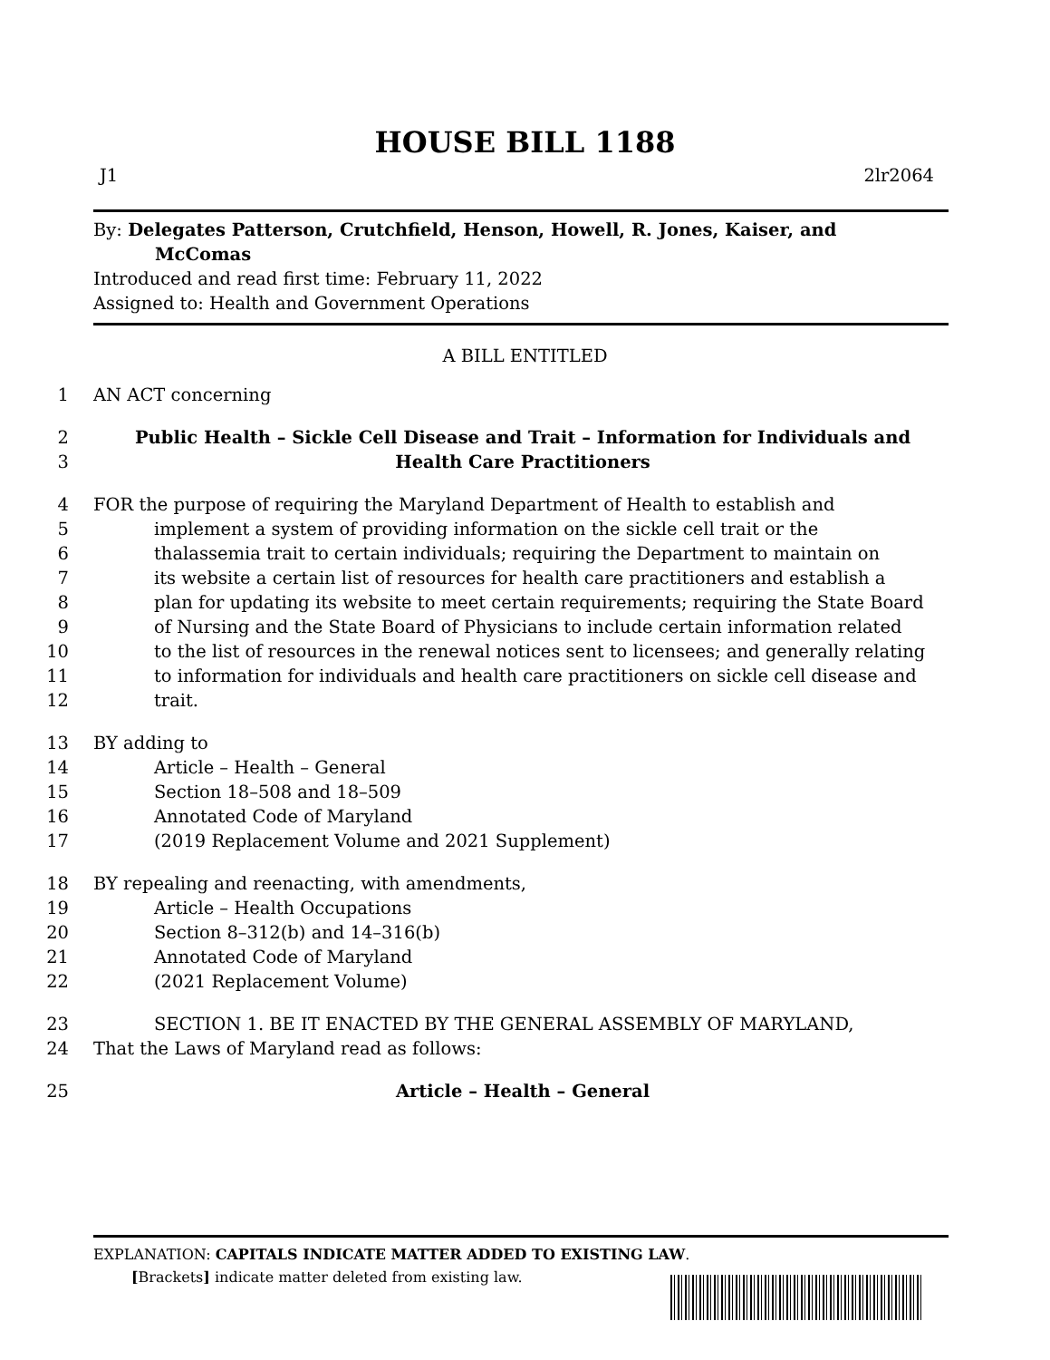HOUSE BILL 1188
J1 2lr2064
By: Delegates Patterson, Crutchfield, Henson, Howell, R. Jones, Kaiser, and
McComas
Introduced and read first time: February 11, 2022
Assigned to: Health and Government Operations
A BILL ENTITLED
1 AN ACT concerning
2 Public Health – Sickle Cell Disease and Trait – Information for Individuals and
3 Health Care Practitioners
4 FOR the purpose of requiring the Maryland Department of Health to establish and
5 implement a system of providing information on the sickle cell trait or the
6 thalassemia trait to certain individuals; requiring the Department to maintain on
7 its website a certain list of resources for health care practitioners and establish a
8 plan for updating its website to meet certain requirements; requiring the State Board
9 of Nursing and the State Board of Physicians to include certain information related
10 to the list of resources in the renewal notices sent to licensees; and generally relating
11 to information for individuals and health care practitioners on sickle cell disease and
12 trait.
13 BY adding to
14 Article – Health – General
15 Section 18–508 and 18–509
16 Annotated Code of Maryland
17 (2019 Replacement Volume and 2021 Supplement)
18 BY repealing and reenacting, with amendments,
19 Article – Health Occupations
20 Section 8–312(b) and 14–316(b)
21 Annotated Code of Maryland
22 (2021 Replacement Volume)
23 SECTION 1. BE IT ENACTED BY THE GENERAL ASSEMBLY OF MARYLAND,
24 That the Laws of Maryland read as follows:
25 Article – Health – General
EXPLANATION: CAPITALS INDICATE MATTER ADDED TO EXISTING LAW.
[Brackets] indicate matter deleted from existing law.